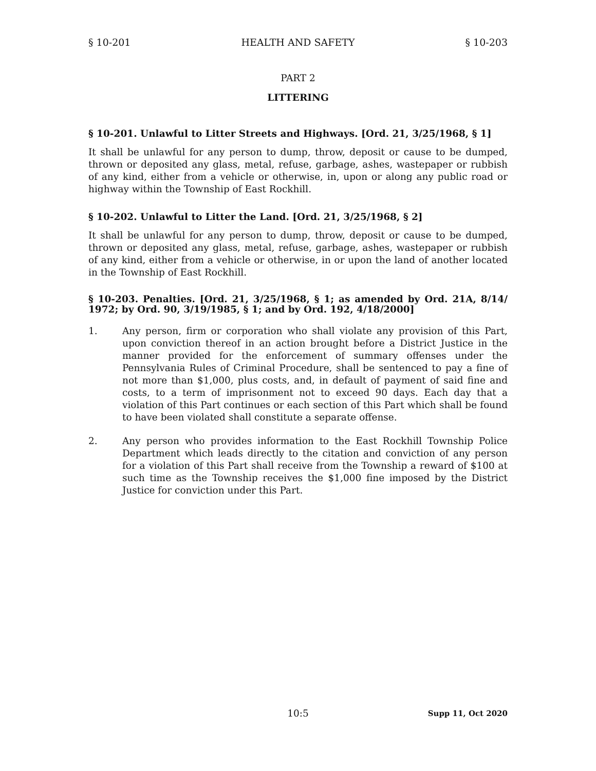§ 10-201 HEALTH AND SAFETY § 10-203
PART 2
LITTERING
§ 10-201. Unlawful to Litter Streets and Highways. [Ord. 21, 3/25/1968, § 1]
It shall be unlawful for any person to dump, throw, deposit or cause to be dumped, thrown or deposited any glass, metal, refuse, garbage, ashes, wastepaper or rubbish of any kind, either from a vehicle or otherwise, in, upon or along any public road or highway within the Township of East Rockhill.
§ 10-202. Unlawful to Litter the Land. [Ord. 21, 3/25/1968, § 2]
It shall be unlawful for any person to dump, throw, deposit or cause to be dumped, thrown or deposited any glass, metal, refuse, garbage, ashes, wastepaper or rubbish of any kind, either from a vehicle or otherwise, in or upon the land of another located in the Township of East Rockhill.
§ 10-203. Penalties. [Ord. 21, 3/25/1968, § 1; as amended by Ord. 21A, 8/14/ 1972; by Ord. 90, 3/19/1985, § 1; and by Ord. 192, 4/18/2000]
1. Any person, firm or corporation who shall violate any provision of this Part, upon conviction thereof in an action brought before a District Justice in the manner provided for the enforcement of summary offenses under the Pennsylvania Rules of Criminal Procedure, shall be sentenced to pay a fine of not more than $1,000, plus costs, and, in default of payment of said fine and costs, to a term of imprisonment not to exceed 90 days. Each day that a violation of this Part continues or each section of this Part which shall be found to have been violated shall constitute a separate offense.
2. Any person who provides information to the East Rockhill Township Police Department which leads directly to the citation and conviction of any person for a violation of this Part shall receive from the Township a reward of $100 at such time as the Township receives the $1,000 fine imposed by the District Justice for conviction under this Part.
10:5 Supp 11, Oct 2020